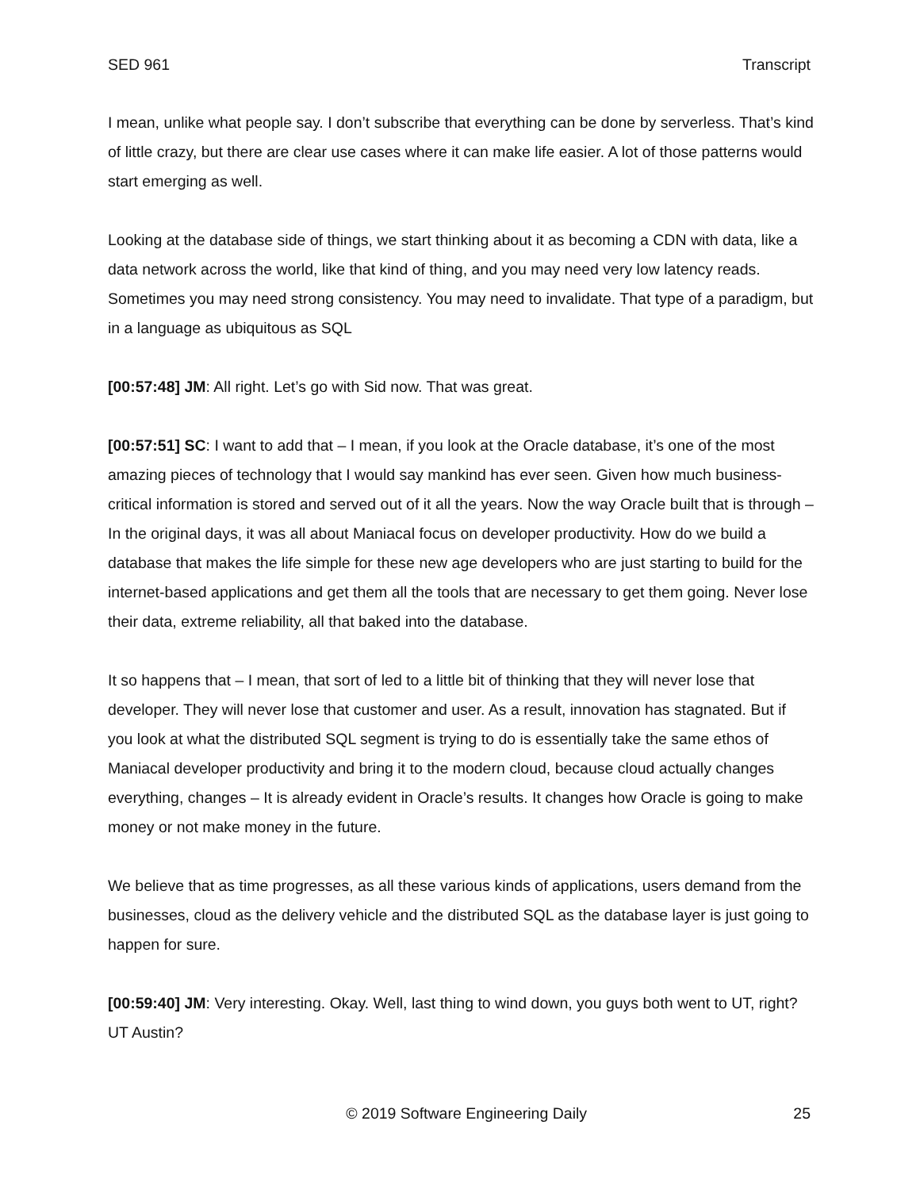SED 961 Transcript
I mean, unlike what people say. I don’t subscribe that everything can be done by serverless. That’s kind of little crazy, but there are clear use cases where it can make life easier. A lot of those patterns would start emerging as well.
Looking at the database side of things, we start thinking about it as becoming a CDN with data, like a data network across the world, like that kind of thing, and you may need very low latency reads. Sometimes you may need strong consistency. You may need to invalidate. That type of a paradigm, but in a language as ubiquitous as SQL
[00:57:48] JM: All right. Let’s go with Sid now. That was great.
[00:57:51] SC: I want to add that – I mean, if you look at the Oracle database, it’s one of the most amazing pieces of technology that I would say mankind has ever seen. Given how much business-critical information is stored and served out of it all the years. Now the way Oracle built that is through – In the original days, it was all about Maniacal focus on developer productivity. How do we build a database that makes the life simple for these new age developers who are just starting to build for the internet-based applications and get them all the tools that are necessary to get them going. Never lose their data, extreme reliability, all that baked into the database.
It so happens that – I mean, that sort of led to a little bit of thinking that they will never lose that developer. They will never lose that customer and user. As a result, innovation has stagnated. But if you look at what the distributed SQL segment is trying to do is essentially take the same ethos of Maniacal developer productivity and bring it to the modern cloud, because cloud actually changes everything, changes – It is already evident in Oracle’s results. It changes how Oracle is going to make money or not make money in the future.
We believe that as time progresses, as all these various kinds of applications, users demand from the businesses, cloud as the delivery vehicle and the distributed SQL as the database layer is just going to happen for sure.
[00:59:40] JM: Very interesting. Okay. Well, last thing to wind down, you guys both went to UT, right? UT Austin?
© 2019 Software Engineering Daily 25